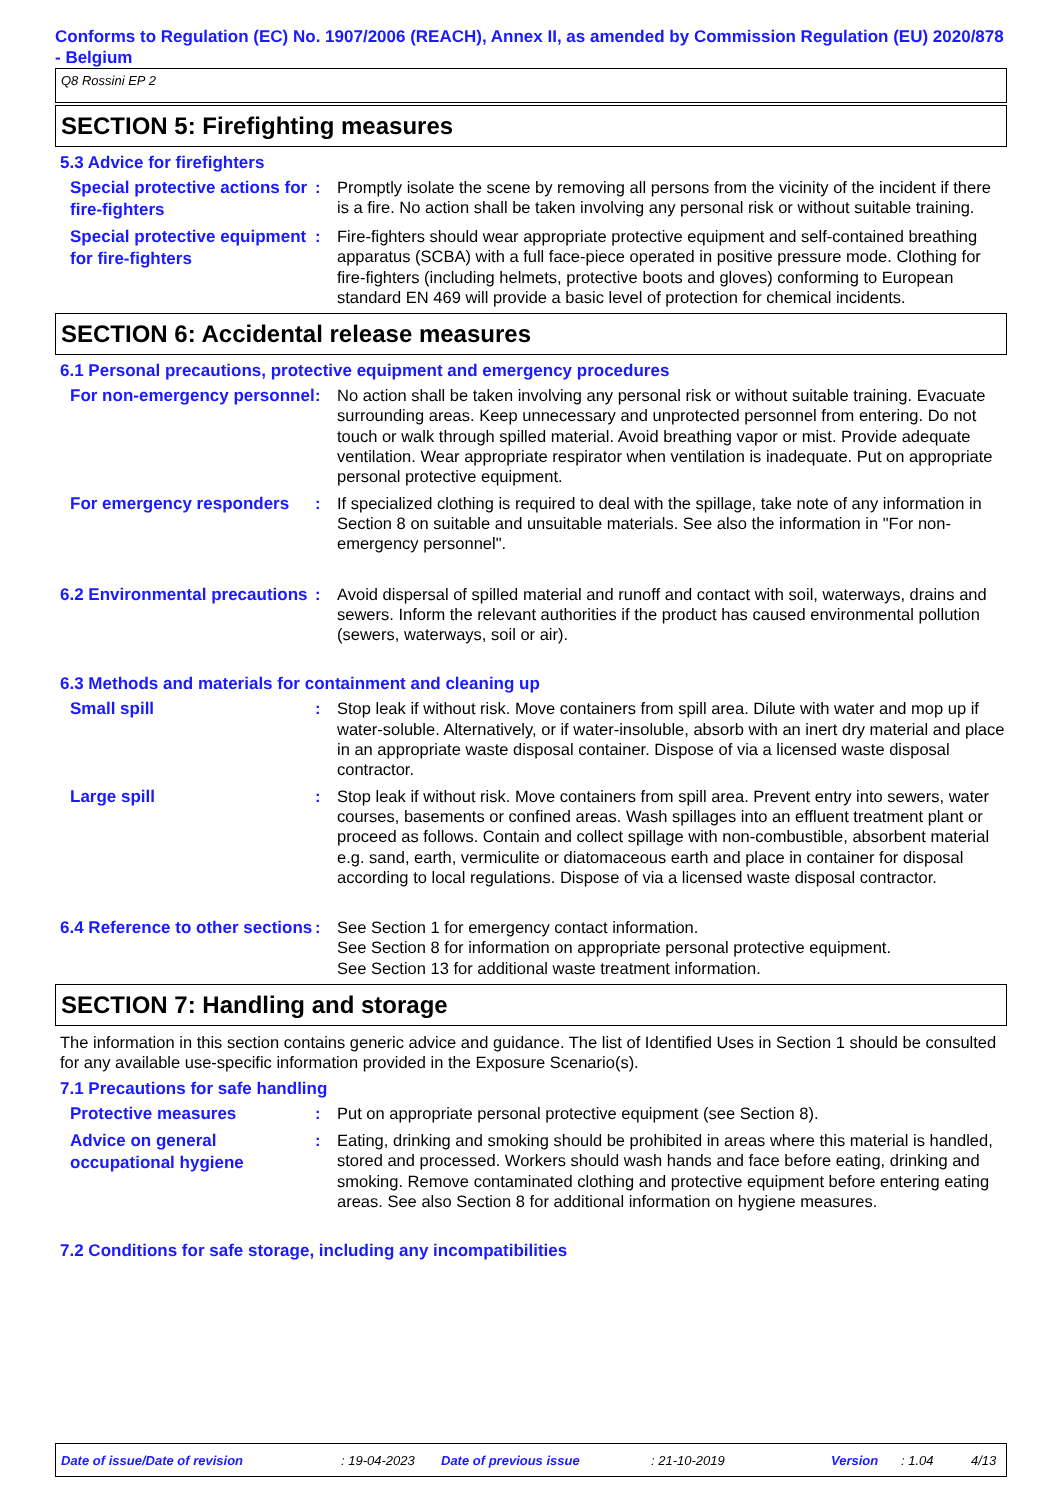Conforms to Regulation (EC) No. 1907/2006 (REACH), Annex II, as amended by Commission Regulation (EU) 2020/878 - Belgium
Q8 Rossini EP 2
SECTION 5: Firefighting measures
5.3 Advice for firefighters
Special protective actions for fire-fighters
: Promptly isolate the scene by removing all persons from the vicinity of the incident if there is a fire. No action shall be taken involving any personal risk or without suitable training.
Special protective equipment for fire-fighters
: Fire-fighters should wear appropriate protective equipment and self-contained breathing apparatus (SCBA) with a full face-piece operated in positive pressure mode. Clothing for fire-fighters (including helmets, protective boots and gloves) conforming to European standard EN 469 will provide a basic level of protection for chemical incidents.
SECTION 6: Accidental release measures
6.1 Personal precautions, protective equipment and emergency procedures
For non-emergency personnel
: No action shall be taken involving any personal risk or without suitable training. Evacuate surrounding areas. Keep unnecessary and unprotected personnel from entering. Do not touch or walk through spilled material. Avoid breathing vapor or mist. Provide adequate ventilation. Wear appropriate respirator when ventilation is inadequate. Put on appropriate personal protective equipment.
For emergency responders
: If specialized clothing is required to deal with the spillage, take note of any information in Section 8 on suitable and unsuitable materials. See also the information in "For non-emergency personnel".
6.2 Environmental precautions
: Avoid dispersal of spilled material and runoff and contact with soil, waterways, drains and sewers. Inform the relevant authorities if the product has caused environmental pollution (sewers, waterways, soil or air).
6.3 Methods and materials for containment and cleaning up
Small spill
: Stop leak if without risk. Move containers from spill area. Dilute with water and mop up if water-soluble. Alternatively, or if water-insoluble, absorb with an inert dry material and place in an appropriate waste disposal container. Dispose of via a licensed waste disposal contractor.
Large spill
: Stop leak if without risk. Move containers from spill area. Prevent entry into sewers, water courses, basements or confined areas. Wash spillages into an effluent treatment plant or proceed as follows. Contain and collect spillage with non-combustible, absorbent material e.g. sand, earth, vermiculite or diatomaceous earth and place in container for disposal according to local regulations. Dispose of via a licensed waste disposal contractor.
6.4 Reference to other sections
: See Section 1 for emergency contact information.
See Section 8 for information on appropriate personal protective equipment.
See Section 13 for additional waste treatment information.
SECTION 7: Handling and storage
The information in this section contains generic advice and guidance. The list of Identified Uses in Section 1 should be consulted for any available use-specific information provided in the Exposure Scenario(s).
7.1 Precautions for safe handling
Protective measures
: Put on appropriate personal protective equipment (see Section 8).
Advice on general occupational hygiene
: Eating, drinking and smoking should be prohibited in areas where this material is handled, stored and processed. Workers should wash hands and face before eating, drinking and smoking. Remove contaminated clothing and protective equipment before entering eating areas. See also Section 8 for additional information on hygiene measures.
7.2 Conditions for safe storage, including any incompatibilities
Date of issue/Date of revision: 19-04-2023 Date of previous issue: 21-10-2019 Version: 1.04 4/13